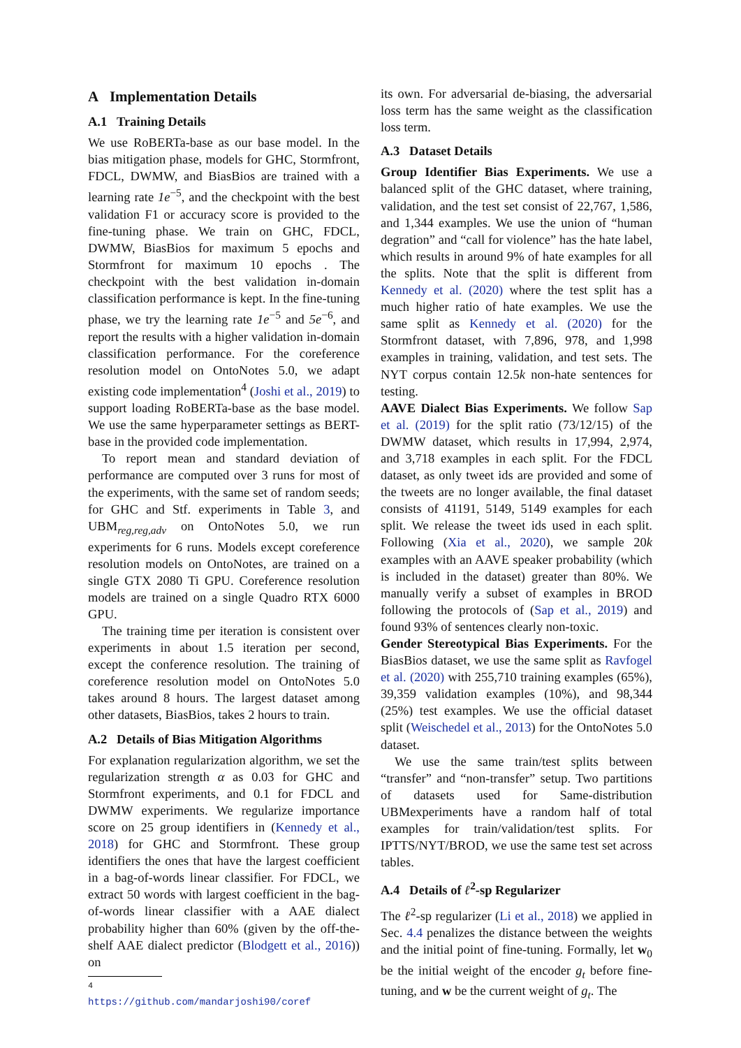A Implementation Details
A.1 Training Details
We use RoBERTa-base as our base model. In the bias mitigation phase, models for GHC, Stormfront, FDCL, DWMW, and BiasBios are trained with a learning rate 1e<sup>−5</sup>, and the checkpoint with the best validation F1 or accuracy score is provided to the fine-tuning phase. We train on GHC, FDCL, DWMW, BiasBios for maximum 5 epochs and Stormfront for maximum 10 epochs . The checkpoint with the best validation in-domain classification performance is kept. In the fine-tuning phase, we try the learning rate 1e<sup>−5</sup> and 5e<sup>−6</sup>, and report the results with a higher validation in-domain classification performance. For the coreference resolution model on OntoNotes 5.0, we adapt existing code implementation<sup>4</sup> (Joshi et al., 2019) to support loading RoBERTa-base as the base model. We use the same hyperparameter settings as BERT-base in the provided code implementation.
To report mean and standard deviation of performance are computed over 3 runs for most of the experiments, with the same set of random seeds; for GHC and Stf. experiments in Table 3, and UBM<sub>reg,reg,adv</sub> on OntoNotes 5.0, we run experiments for 6 runs. Models except coreference resolution models on OntoNotes, are trained on a single GTX 2080 Ti GPU. Coreference resolution models are trained on a single Quadro RTX 6000 GPU.
The training time per iteration is consistent over experiments in about 1.5 iteration per second, except the conference resolution. The training of coreference resolution model on OntoNotes 5.0 takes around 8 hours. The largest dataset among other datasets, BiasBios, takes 2 hours to train.
A.2 Details of Bias Mitigation Algorithms
For explanation regularization algorithm, we set the regularization strength α as 0.03 for GHC and Stormfront experiments, and 0.1 for FDCL and DWMW experiments. We regularize importance score on 25 group identifiers in (Kennedy et al., 2018) for GHC and Stormfront. These group identifiers the ones that have the largest coefficient in a bag-of-words linear classifier. For FDCL, we extract 50 words with largest coefficient in the bag-of-words linear classifier with a AAE dialect probability higher than 60% (given by the off-the-shelf AAE dialect predictor (Blodgett et al., 2016)) on
<sup>4</sup> https://github.com/mandarjoshi90/coref
its own. For adversarial de-biasing, the adversarial loss term has the same weight as the classification loss term.
A.3 Dataset Details
Group Identifier Bias Experiments. We use a balanced split of the GHC dataset, where training, validation, and the test set consist of 22,767, 1,586, and 1,344 examples. We use the union of “human degration” and “call for violence” has the hate label, which results in around 9% of hate examples for all the splits. Note that the split is different from Kennedy et al. (2020) where the test split has a much higher ratio of hate examples. We use the same split as Kennedy et al. (2020) for the Stormfront dataset, with 7,896, 978, and 1,998 examples in training, validation, and test sets. The NYT corpus contain 12.5k non-hate sentences for testing.
AAVE Dialect Bias Experiments. We follow Sap et al. (2019) for the split ratio (73/12/15) of the DWMW dataset, which results in 17,994, 2,974, and 3,718 examples in each split. For the FDCL dataset, as only tweet ids are provided and some of the tweets are no longer available, the final dataset consists of 41191, 5149, 5149 examples for each split. We release the tweet ids used in each split. Following (Xia et al., 2020), we sample 20k examples with an AAVE speaker probability (which is included in the dataset) greater than 80%. We manually verify a subset of examples in BROD following the protocols of (Sap et al., 2019) and found 93% of sentences clearly non-toxic.
Gender Stereotypical Bias Experiments. For the BiasBios dataset, we use the same split as Ravfogel et al. (2020) with 255,710 training examples (65%), 39,359 validation examples (10%), and 98,344 (25%) test examples. We use the official dataset split (Weischedel et al., 2013) for the OntoNotes 5.0 dataset.
We use the same train/test splits between “transfer” and “non-transfer” setup. Two partitions of datasets used for Same-distribution UBMexperiments have a random half of total examples for train/validation/test splits. For IPTTS/NYT/BROD, we use the same test set across tables.
A.4 Details of ℓ<sup>2</sup>-sp Regularizer
The ℓ<sup>2</sup>-sp regularizer (Li et al., 2018) we applied in Sec. 4.4 penalizes the distance between the weights and the initial point of fine-tuning. Formally, let w<sub>0</sub> be the initial weight of the encoder g<sub>t</sub> before fine-tuning, and w be the current weight of g<sub>t</sub>. The